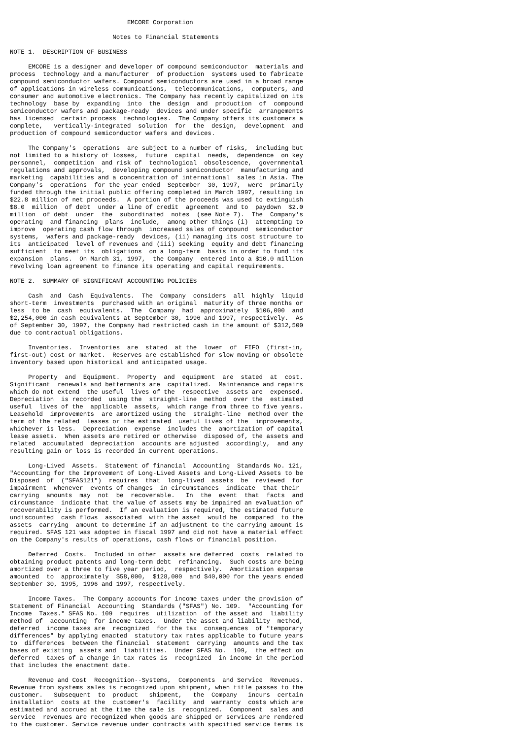EMCORE Corporation

                            Notes to Financial Statements

NOTE 1.  DESCRIPTION OF BUSINESS

     EMCORE is a designer and developer of compound semiconductor  materials and
process  technology and a manufacturer  of production  systems used to fabricate
compound semiconductor wafers. Compound semiconductors are used in a broad range
of applications in wireless communications,  telecommunications,  computers, and
consumer and automotive electronics. The Company has recently capitalized on its
technology  base by  expanding  into  the  design  and  production  of  compound
semiconductor wafers and package-ready  devices and under specific  arrangements
has licensed  certain process  technologies.  The Company offers its customers a
complete,   vertically-integrated  solution  for  the  design,  development  and
production of compound semiconductor wafers and devices.

     The Company's  operations  are subject to a number of risks,  including but
not limited to a history of losses,  future  capital  needs,  dependence  on key
personnel,  competition  and risk of  technological  obsolescence,  governmental
regulations and approvals,  developing compound semiconductor  manufacturing and
marketing  capabilities and a concentration of international  sales in Asia. The
Company's  operations  for the year ended  September  30, 1997,  were  primarily
funded through the initial public offering completed in March 1997, resulting in
$22.8 million of net proceeds.  A portion of the proceeds was used to extinguish
$8.0  million  of debt  under a line of credit  agreement  and to  paydown  $2.0
million  of debt  under  the  subordinated  notes  (see Note 7).  The  Company's
operating  and financing  plans  include,  among other things (i)  attempting to
improve  operating cash flow through  increased sales of compound  semiconductor
systems,  wafers and package-ready  devices, (ii) managing its cost structure to
its  anticipated  level of revenues and (iii) seeking  equity and debt financing
sufficient  to meet its  obligations  on a long-term  basis in order to fund its
expansion  plans.  On March 31, 1997,  the Company  entered into a $10.0 million
revolving loan agreement to finance its operating and capital requirements.

NOTE 2.  SUMMARY OF SIGNIFICANT ACCOUNTING POLICIES

     Cash  and  Cash  Equivalents.  The  Company  considers  all  highly  liquid
short-term  investments  purchased with an original  maturity of three months or
less  to be  cash  equivalents.  The  Company  had  approximately  $106,000  and
$2,254,000 in cash equivalents at September 30, 1996 and 1997, respectively.  As
of September 30, 1997, the Company had restricted cash in the amount of $312,500
due to contractual obligations.

     Inventories.  Inventories  are  stated  at the  lower  of  FIFO  (first-in,
first-out) cost or market.  Reserves are established for slow moving or obsolete
inventory based upon historical and anticipated usage.

     Property  and  Equipment.  Property  and  equipment  are  stated  at  cost.
Significant  renewals and betterments are  capitalized.  Maintenance and repairs
which do not extend  the useful  lives of the  respective  assets are  expensed.
Depreciation  is recorded  using the  straight-line  method  over the  estimated
useful  lives of the  applicable  assets,  which range from three to five years.
Leasehold  improvements  are amortized using the  straight-line  method over the
term of the related  leases or the estimated  useful lives of the  improvements,
whichever is less.  Depreciation  expense  includes the  amortization of capital
lease assets.  When assets are retired or otherwise  disposed of, the assets and
related  accumulated  depreciation  accounts are adjusted  accordingly,  and any
resulting gain or loss is recorded in current operations.

     Long-Lived  Assets.  Statement of financial  Accounting  Standards No. 121,
"Accounting for the Improvement of Long-Lived Assets and Long-Lived Assets to be
Disposed  of  ("SFAS121")  requires  that  long-lived  assets  be  reviewed  for
impairment  whenever  events of changes  in circumstances  indicate  that their
carrying  amounts  may  not  be  recoverable.   In  the  event  that  facts  and
circumstance  indicate that the value of assets may be impaired an evaluation of
recoverability is performed.  If an evaluation is required, the estimated future
undiscounted  cash flows  associated  with the asset  would be  compared  to the
assets  carrying  amount to determine if an adjustment to the carrying amount is
required. SFAS 121 was adopted in fiscal 1997 and did not have a material effect
on the Company's results of operations, cash flows or financial position.

     Deferred  Costs.  Included in other  assets are deferred  costs  related to
obtaining product patents and long-term debt  refinancing.  Such costs are being
amortized over a three to five year period,  respectively.  Amortization expense
amounted  to  approximately  $58,000,  $128,000  and $40,000 for the years ended
September 30, 1995, 1996 and 1997, respectively.

     Income Taxes.  The Company accounts for income taxes under the provision of
Statement of Financial  Accounting  Standards ("SFAS") No. 109.  "Accounting for
Income  Taxes." SFAS No. 109  requires  utilization  of the asset and  liability
method of  accounting  for income taxes.  Under the asset and liability  method,
deferred  income taxes are  recognized  for the tax  consequences  of "temporary
differences" by applying enacted  statutory tax rates applicable to future years
to  differences  between the financial  statement  carrying  amounts and the tax
bases of existing  assets and  liabilities.  Under SFAS No.  109,  the effect on
deferred  taxes of a change in tax rates is  recognized  in income in the period
that includes the enactment date.

     Revenue and Cost  Recognition--Systems,  Components  and Service  Revenues.
Revenue from systems sales is recognized upon shipment, when title passes to the
customer.   Subsequent  to  product   shipment,   the  Company   incurs  certain
installation  costs at the  customer's  facility  and  warranty  costs which are
estimated and accrued at the time the sale is  recognized.  Component  sales and
service  revenues are recognized when goods are shipped or services are rendered
to the customer. Service revenue under contracts with specified service terms is